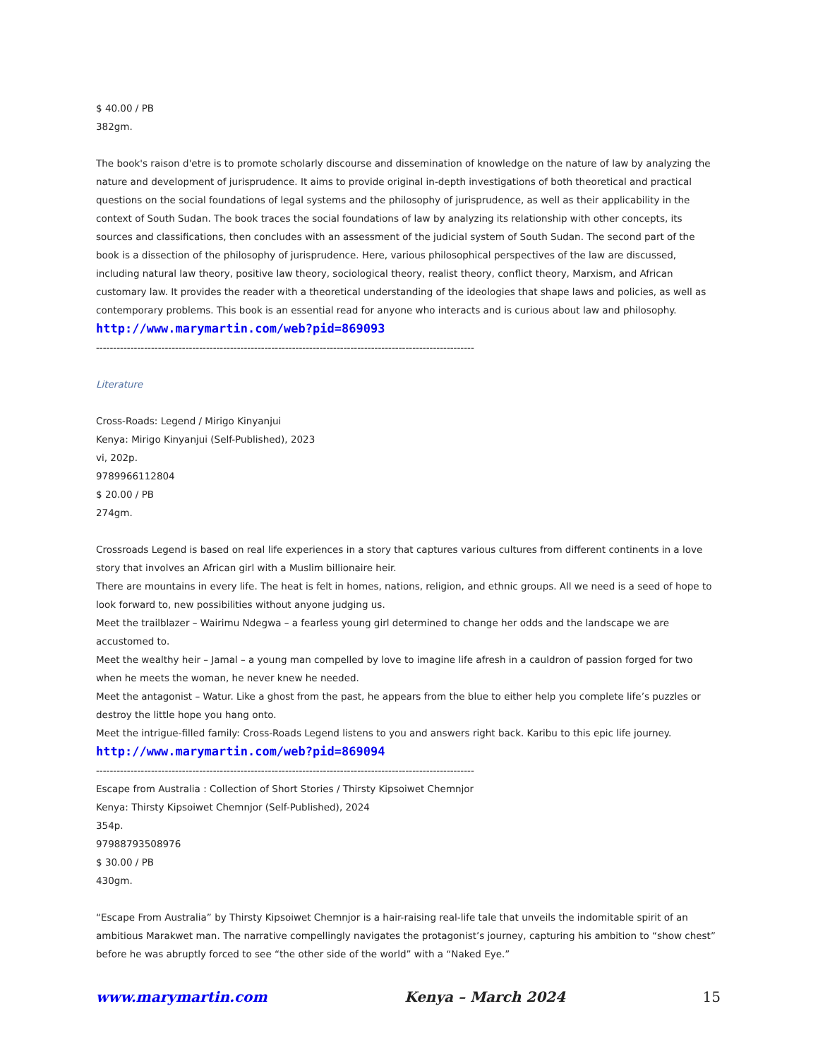$ 40.00 / PB
382gm.
The book's raison d'etre is to promote scholarly discourse and dissemination of knowledge on the nature of law by analyzing the nature and development of jurisprudence. It aims to provide original in-depth investigations of both theoretical and practical questions on the social foundations of legal systems and the philosophy of jurisprudence, as well as their applicability in the context of South Sudan. The book traces the social foundations of law by analyzing its relationship with other concepts, its sources and classifications, then concludes with an assessment of the judicial system of South Sudan. The second part of the book is a dissection of the philosophy of jurisprudence. Here, various philosophical perspectives of the law are discussed, including natural law theory, positive law theory, sociological theory, realist theory, conflict theory, Marxism, and African customary law. It provides the reader with a theoretical understanding of the ideologies that shape laws and policies, as well as contemporary problems. This book is an essential read for anyone who interacts and is curious about law and philosophy.
http://www.marymartin.com/web?pid=869093
--------------------------------------------------------------------------------------------------------------
Literature
Cross-Roads: Legend / Mirigo Kinyanjui
Kenya: Mirigo Kinyanjui (Self-Published), 2023
vi, 202p.
9789966112804
$ 20.00 / PB
274gm.
Crossroads Legend is based on real life experiences in a story that captures various cultures from different continents in a love story that involves an African girl with a Muslim billionaire heir.
There are mountains in every life. The heat is felt in homes, nations, religion, and ethnic groups. All we need is a seed of hope to look forward to, new possibilities without anyone judging us.
Meet the trailblazer – Wairimu Ndegwa – a fearless young girl determined to change her odds and the landscape we are accustomed to.
Meet the wealthy heir – Jamal – a young man compelled by love to imagine life afresh in a cauldron of passion forged for two when he meets the woman, he never knew he needed.
Meet the antagonist – Watur. Like a ghost from the past, he appears from the blue to either help you complete life’s puzzles or destroy the little hope you hang onto.
Meet the intrigue-filled family: Cross-Roads Legend listens to you and answers right back. Karibu to this epic life journey.
http://www.marymartin.com/web?pid=869094
--------------------------------------------------------------------------------------------------------------
Escape from Australia : Collection of Short Stories / Thirsty Kipsoiwet Chemnjor
Kenya: Thirsty Kipsoiwet Chemnjor (Self-Published), 2024
354p.
97988793508976
$ 30.00 / PB
430gm.
“Escape From Australia” by Thirsty Kipsoiwet Chemnjor is a hair-raising real-life tale that unveils the indomitable spirit of an ambitious Marakwet man. The narrative compellingly navigates the protagonist’s journey, capturing his ambition to “show chest” before he was abruptly forced to see “the other side of the world” with a “Naked Eye.”
www.marymartin.com Kenya – March 2024 15